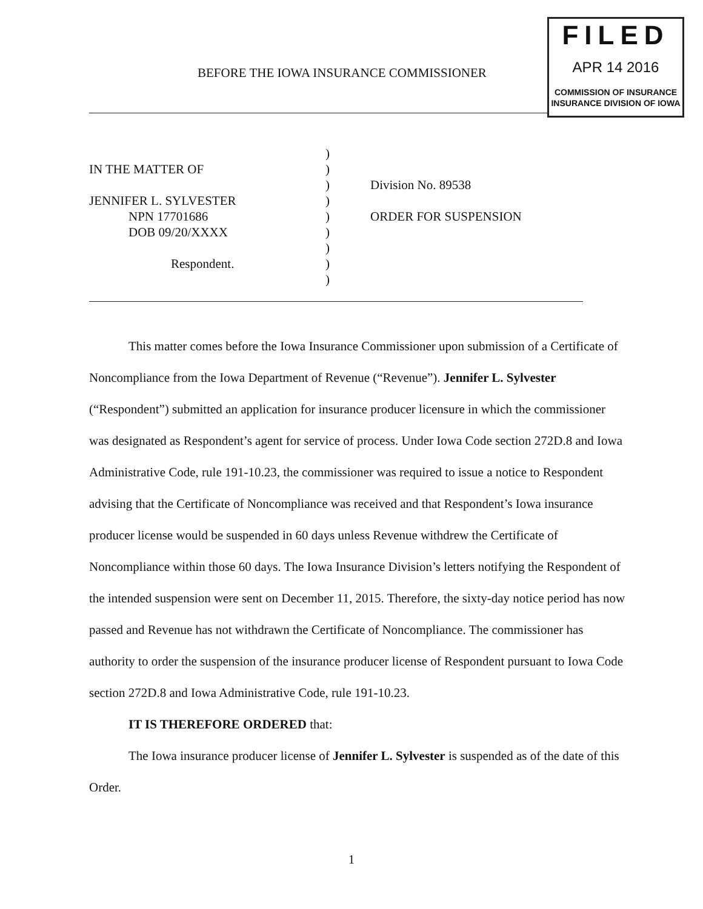BEFORE THE IOWA INSURANCE COMMISSIONER
FILED
APR 14 2016
COMMISSION OF INSURANCE
INSURANCE DIVISION OF IOWA
IN THE MATTER OF
JENNIFER L. SYLVESTER
NPN 17701686
DOB 09/20/XXXX
Respondent.
)
)
)
)
)
)
)
)
)
Division No. 89538
ORDER FOR SUSPENSION
This matter comes before the Iowa Insurance Commissioner upon submission of a Certificate of Noncompliance from the Iowa Department of Revenue (“Revenue”). Jennifer L. Sylvester (“Respondent”) submitted an application for insurance producer licensure in which the commissioner was designated as Respondent’s agent for service of process. Under Iowa Code section 272D.8 and Iowa Administrative Code, rule 191-10.23, the commissioner was required to issue a notice to Respondent advising that the Certificate of Noncompliance was received and that Respondent’s Iowa insurance producer license would be suspended in 60 days unless Revenue withdrew the Certificate of Noncompliance within those 60 days. The Iowa Insurance Division’s letters notifying the Respondent of the intended suspension were sent on December 11, 2015. Therefore, the sixty-day notice period has now passed and Revenue has not withdrawn the Certificate of Noncompliance. The commissioner has authority to order the suspension of the insurance producer license of Respondent pursuant to Iowa Code section 272D.8 and Iowa Administrative Code, rule 191-10.23.
IT IS THEREFORE ORDERED that:
The Iowa insurance producer license of Jennifer L. Sylvester is suspended as of the date of this Order.
1